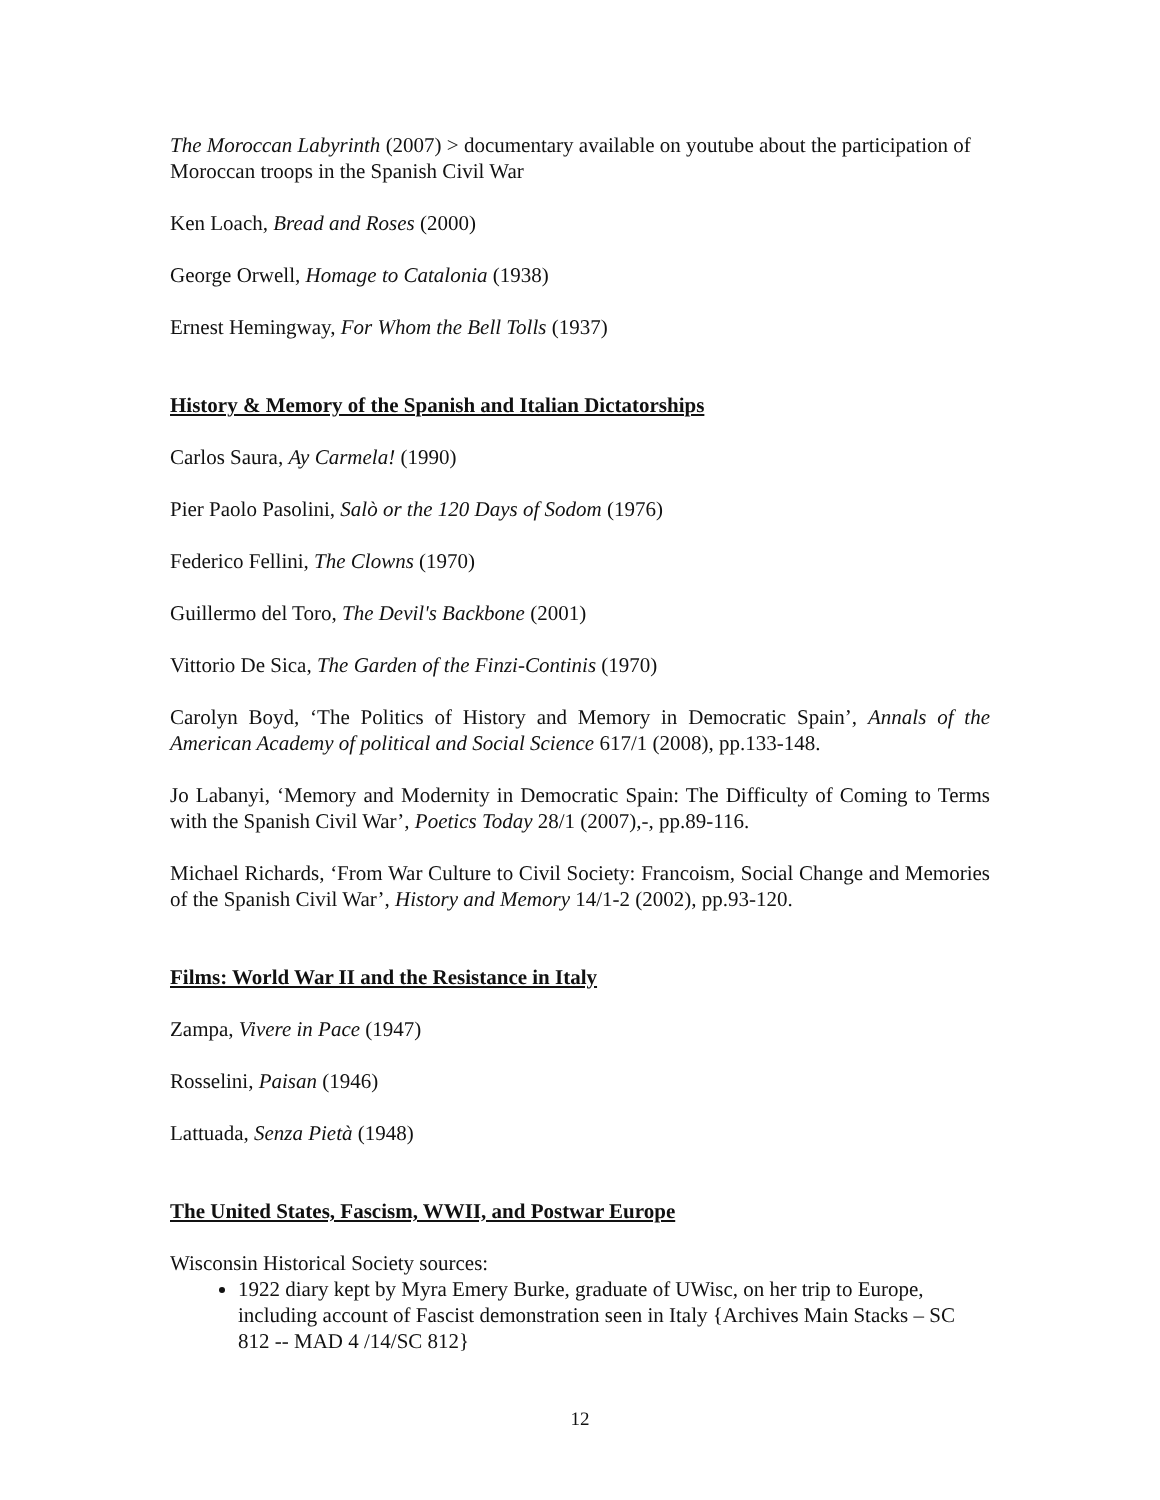The Moroccan Labyrinth (2007) > documentary available on youtube about the participation of Moroccan troops in the Spanish Civil War
Ken Loach, Bread and Roses (2000)
George Orwell, Homage to Catalonia (1938)
Ernest Hemingway, For Whom the Bell Tolls (1937)
History & Memory of the Spanish and Italian Dictatorships
Carlos Saura, Ay Carmela! (1990)
Pier Paolo Pasolini, Salò or the 120 Days of Sodom (1976)
Federico Fellini, The Clowns (1970)
Guillermo del Toro, The Devil's Backbone (2001)
Vittorio De Sica, The Garden of the Finzi-Continis (1970)
Carolyn Boyd, ‘The Politics of History and Memory in Democratic Spain’, Annals of the American Academy of political and Social Science 617/1 (2008), pp.133-148.
Jo Labanyi, ‘Memory and Modernity in Democratic Spain: The Difficulty of Coming to Terms with the Spanish Civil War’, Poetics Today 28/1 (2007),-, pp.89-116.
Michael Richards, ‘From War Culture to Civil Society: Francoism, Social Change and Memories of the Spanish Civil War’, History and Memory 14/1-2 (2002), pp.93-120.
Films: World War II and the Resistance in Italy
Zampa, Vivere in Pace (1947)
Rosselini, Paisan (1946)
Lattuada, Senza Pietà (1948)
The United States, Fascism, WWII, and Postwar Europe
Wisconsin Historical Society sources:
1922 diary kept by Myra Emery Burke, graduate of UWisc, on her trip to Europe, including account of Fascist demonstration seen in Italy {Archives Main Stacks – SC 812 -- MAD 4 /14/SC 812}
12